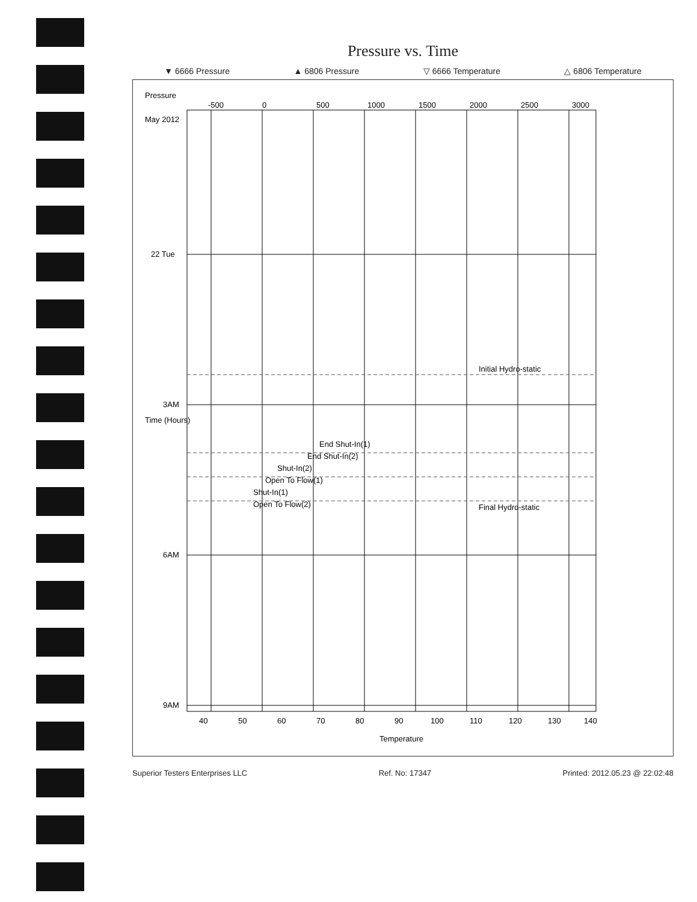Pressure vs. Time
▼ 6666 Pressure ▲ 6806 Pressure ▽ 6666 Temperature △ 6806 Temperature
Pressure
3000
2500
2000
1500
1000
500
0
-500
May 2012
22 Tue
3AM
6AM
9AM
Time (Hours)
Initial Hydro-static
Final Hydro-static
End Shut-In(1)
End Shut-In(2)
Shut-In(2)
Open To Flow(1)
Shut-In(1)
Open To Flow(2)
40
50
60
70
80
90
100
110
120
130
140
Temperature
Superior Testers Enterprises LLC Ref. No: 17347 Printed: 2012.05.23 @ 22:02:48